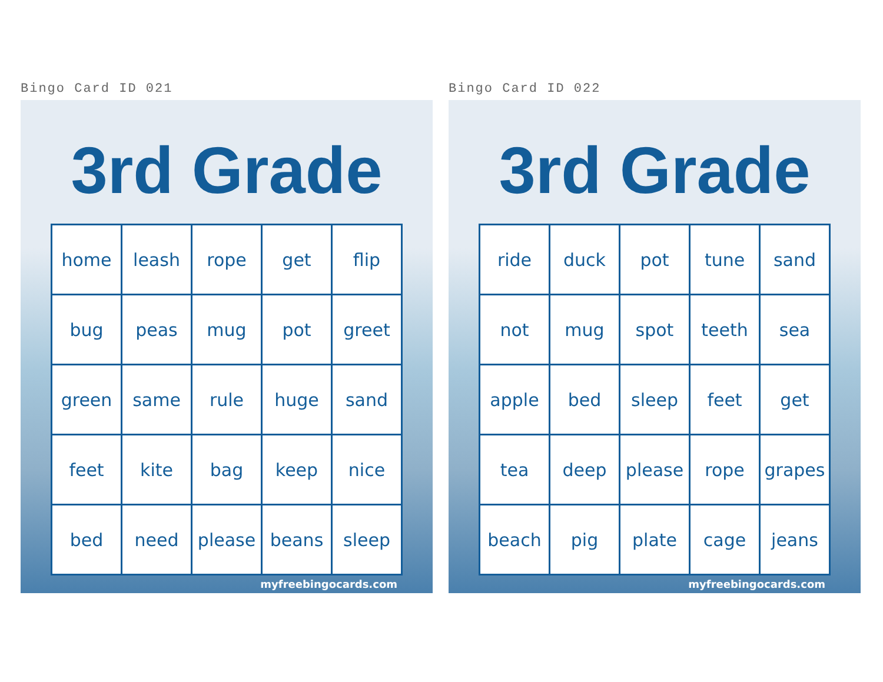Bingo Card ID 021
3rd Grade
| home | leash | rope | get | flip |
| bug | peas | mug | pot | greet |
| green | same | rule | huge | sand |
| feet | kite | bag | keep | nice |
| bed | need | please | beans | sleep |
myfreebingocards.com
Bingo Card ID 022
3rd Grade
| ride | duck | pot | tune | sand |
| not | mug | spot | teeth | sea |
| apple | bed | sleep | feet | get |
| tea | deep | please | rope | grapes |
| beach | pig | plate | cage | jeans |
myfreebingocards.com